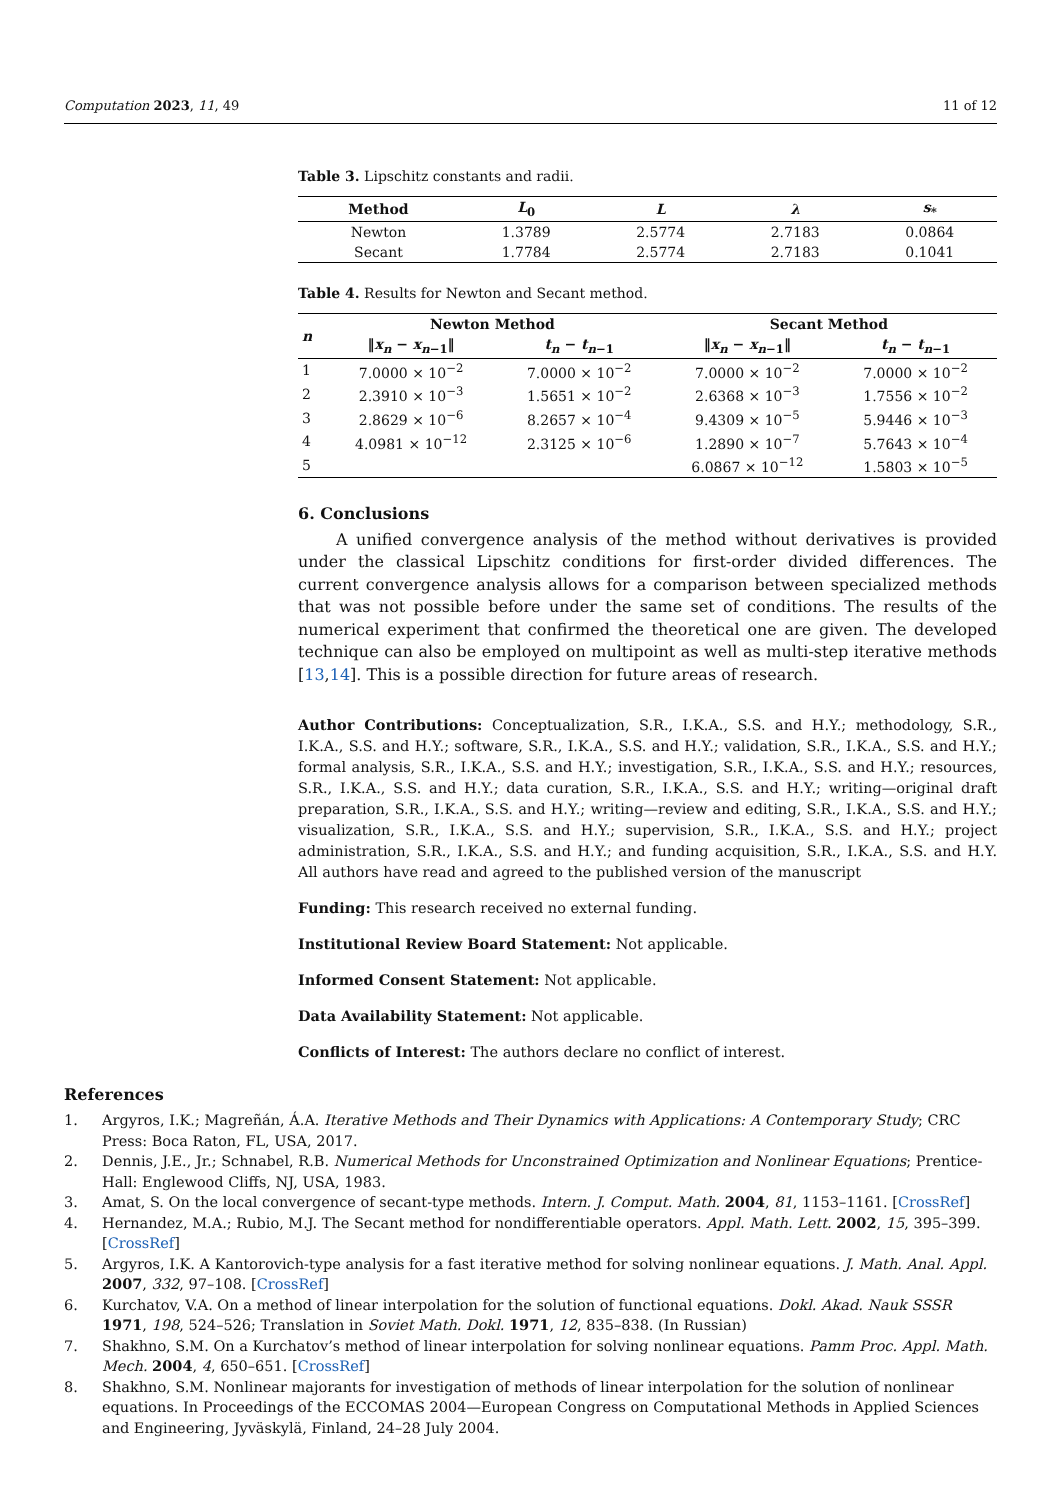Computation 2023, 11, 49 11 of 12
Table 3. Lipschitz constants and radii.
| Method | L<sub>0</sub> | L | λ | s<sub>*</sub> |
| --- | --- | --- | --- | --- |
| Newton | 1.3789 | 2.5774 | 2.7183 | 0.0864 |
| Secant | 1.7784 | 2.5774 | 2.7183 | 0.1041 |
Table 4. Results for Newton and Secant method.
| n | Newton Method | | Secant Method | |
| --- | --- | --- | --- | --- |
| | ‖ x<sub>n</sub> − x<sub>n−1</sub>‖ | t<sub>n</sub> − t<sub>n−1</sub> | ‖ x<sub>n</sub> − x<sub>n−1</sub>‖ | t<sub>n</sub> − t<sub>n−1</sub> |
| 1 | 7.0000 × 10<sup>−2</sup> | 7.0000 × 10<sup>−2</sup> | 7.0000 × 10<sup>−2</sup> | 7.0000 × 10<sup>−2</sup> |
| 2 | 2.3910 × 10<sup>−3</sup> | 1.5651 × 10<sup>−2</sup> | 2.6368 × 10<sup>−3</sup> | 1.7556 × 10<sup>−2</sup> |
| 3 | 2.8629 × 10<sup>−6</sup> | 8.2657 × 10<sup>−4</sup> | 9.4309 × 10<sup>−5</sup> | 5.9446 × 10<sup>−3</sup> |
| 4 | 4.0981 × 10<sup>−12</sup> | 2.3125 × 10<sup>−6</sup> | 1.2890 × 10<sup>−7</sup> | 5.7643 × 10<sup>−4</sup> |
| 5 | | | 6.0867 × 10<sup>−12</sup> | 1.5803 × 10<sup>−5</sup> |
6. Conclusions
A unified convergence analysis of the method without derivatives is provided under the classical Lipschitz conditions for first-order divided differences. The current convergence analysis allows for a comparison between specialized methods that was not possible before under the same set of conditions. The results of the numerical experiment that confirmed the theoretical one are given. The developed technique can also be employed on multipoint as well as multi-step iterative methods [13,14]. This is a possible direction for future areas of research.
Author Contributions: Conceptualization, S.R., I.K.A., S.S. and H.Y.; methodology, S.R., I.K.A., S.S. and H.Y.; software, S.R., I.K.A., S.S. and H.Y.; validation, S.R., I.K.A., S.S. and H.Y.; formal analysis, S.R., I.K.A., S.S. and H.Y.; investigation, S.R., I.K.A., S.S. and H.Y.; resources, S.R., I.K.A., S.S. and H.Y.; data curation, S.R., I.K.A., S.S. and H.Y.; writing—original draft preparation, S.R., I.K.A., S.S. and H.Y.; writing—review and editing, S.R., I.K.A., S.S. and H.Y.; visualization, S.R., I.K.A., S.S. and H.Y.; supervision, S.R., I.K.A., S.S. and H.Y.; project administration, S.R., I.K.A., S.S. and H.Y.; and funding acquisition, S.R., I.K.A., S.S. and H.Y. All authors have read and agreed to the published version of the manuscript
Funding: This research received no external funding.
Institutional Review Board Statement: Not applicable.
Informed Consent Statement: Not applicable.
Data Availability Statement: Not applicable.
Conflicts of Interest: The authors declare no conflict of interest.
References
1. Argyros, I.K.; Magreñán, Á.A. Iterative Methods and Their Dynamics with Applications: A Contemporary Study; CRC Press: Boca Raton, FL, USA, 2017.
2. Dennis, J.E., Jr.; Schnabel, R.B. Numerical Methods for Unconstrained Optimization and Nonlinear Equations; Prentice-Hall: Englewood Cliffs, NJ, USA, 1983.
3. Amat, S. On the local convergence of secant-type methods. Intern. J. Comput. Math. 2004, 81, 1153–1161. [CrossRef]
4. Hernandez, M.A.; Rubio, M.J. The Secant method for nondifferentiable operators. Appl. Math. Lett. 2002, 15, 395–399. [CrossRef]
5. Argyros, I.K. A Kantorovich-type analysis for a fast iterative method for solving nonlinear equations. J. Math. Anal. Appl. 2007, 332, 97–108. [CrossRef]
6. Kurchatov, V.A. On a method of linear interpolation for the solution of functional equations. Dokl. Akad. Nauk SSSR 1971, 198, 524–526; Translation in Soviet Math. Dokl. 1971, 12, 835–838. (In Russian)
7. Shakhno, S.M. On a Kurchatov’s method of linear interpolation for solving nonlinear equations. Pamm Proc. Appl. Math. Mech. 2004, 4, 650–651. [CrossRef]
8. Shakhno, S.M. Nonlinear majorants for investigation of methods of linear interpolation for the solution of nonlinear equations. In Proceedings of the ECCOMAS 2004—European Congress on Computational Methods in Applied Sciences and Engineering, Jyväskylä, Finland, 24–28 July 2004.